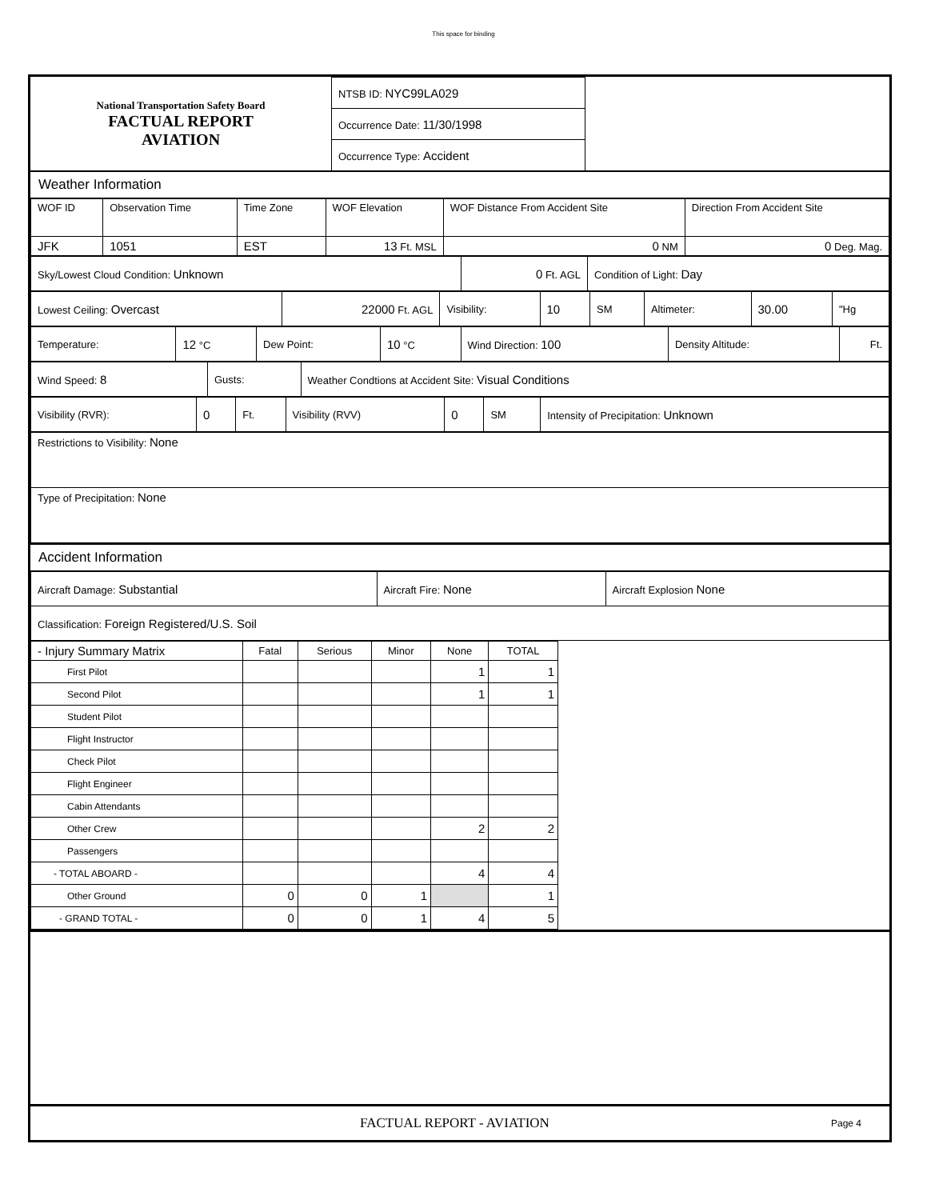This space for binding
| National Transportation Safety Board FACTUAL REPORT AVIATION | NTSB ID: NYC99LA029 | |
| | Occurrence Date: 11/30/1998 | |
| | Occurrence Type: Accident | |
Weather Information
| WOF ID | Observation Time | Time Zone | WOF Elevation | WOF Distance From Accident Site | Direction From Accident Site |
| JFK | 1051 | EST | 13 Ft. MSL | 0 NM | 0 Deg. Mag. |
| Sky/Lowest Cloud Condition: Unknown | 0 Ft. AGL | Condition of Light: Day |
| Lowest Ceiling: Overcast | 22000 Ft. AGL | Visibility: | 10 | SM | Altimeter: | 30.00 | "Hg |
| Temperature: | 12 °C | Dew Point: | 10 °C | Wind Direction: 100 | Density Altitude: | Ft. |
| Wind Speed: 8 | Gusts: | Weather Condtions at Accident Site: Visual Conditions |
| Visibility (RVR): | 0 | Ft. | Visibility (RVV) | 0 | SM | Intensity of Precipitation: Unknown |
| Restrictions to Visibility: None |
| Type of Precipitation: None |
Accident Information
| Aircraft Damage: Substantial | Aircraft Fire: None | Aircraft Explosion None |
| Classification: Foreign Registered/U.S. Soil | | |
| - Injury Summary Matrix | Fatal | Serious | Minor | None | TOTAL |
| --- | --- | --- | --- | --- | --- |
| First Pilot | | | | 1 | 1 |
| Second Pilot | | | | 1 | 1 |
| Student Pilot | | | | | |
| Flight Instructor | | | | | |
| Check Pilot | | | | | |
| Flight Engineer | | | | | |
| Cabin Attendants | | | | | |
| Other Crew | | | | 2 | 2 |
| Passengers | | | | | |
| - TOTAL ABOARD - | | | | 4 | 4 |
| Other Ground | 0 | 0 | 1 | | 1 |
| - GRAND TOTAL - | 0 | 0 | 1 | 4 | 5 |
FACTUAL REPORT - AVIATION Page 4